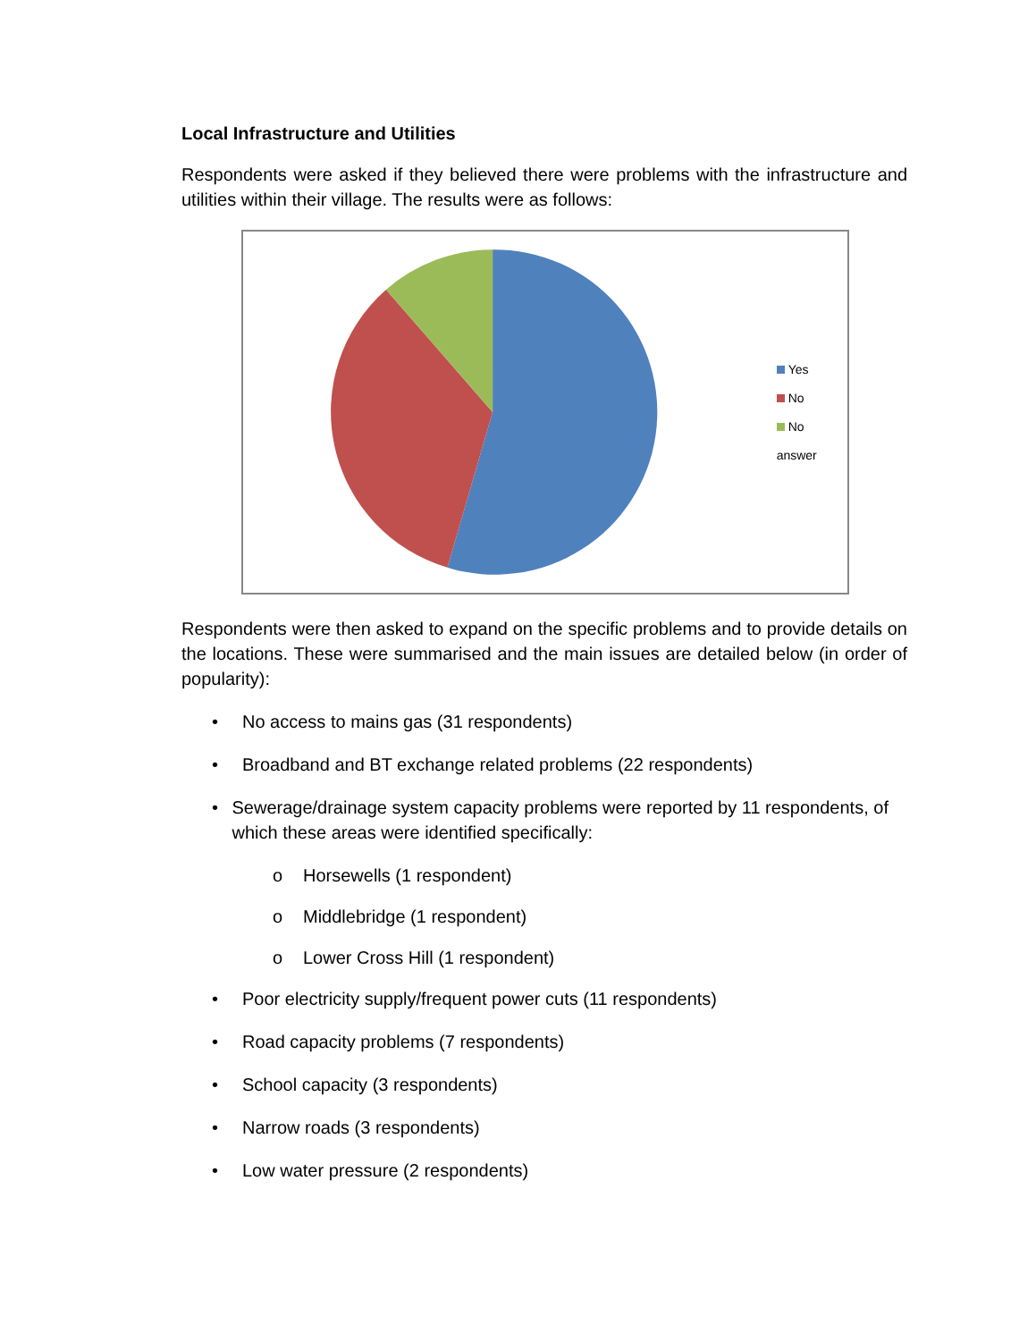Local Infrastructure and Utilities
Respondents were asked if they believed there were problems with the infrastructure and utilities within their village. The results were as follows:
Yes
No
No answer
Respondents were then asked to expand on the specific problems and to provide details on the locations. These were summarised and the main issues are detailed below (in order of popularity):
• No access to mains gas (31 respondents)
• Broadband and BT exchange related problems (22 respondents)
• Sewerage/drainage system capacity problems were reported by 11 respondents, of which these areas were identified specifically:
o Horsewells (1 respondent)
o Middlebridge (1 respondent)
o Lower Cross Hill (1 respondent)
• Poor electricity supply/frequent power cuts (11 respondents)
• Road capacity problems (7 respondents)
• School capacity (3 respondents)
• Narrow roads (3 respondents)
• Low water pressure (2 respondents)